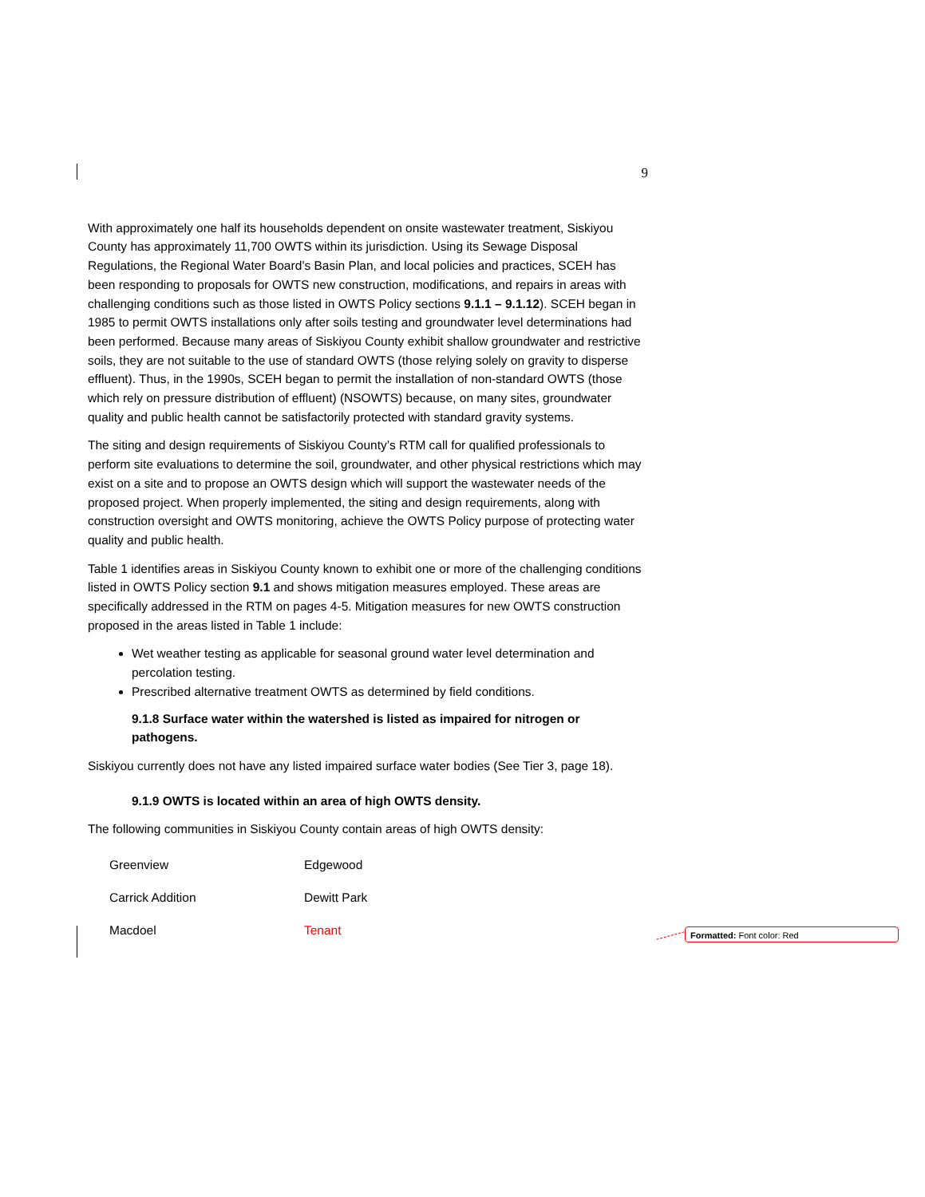9
With approximately one half its households dependent on onsite wastewater treatment, Siskiyou County has approximately 11,700 OWTS within its jurisdiction. Using its Sewage Disposal Regulations, the Regional Water Board’s Basin Plan, and local policies and practices, SCEH has been responding to proposals for OWTS new construction, modifications, and repairs in areas with challenging conditions such as those listed in OWTS Policy sections 9.1.1 – 9.1.12). SCEH began in 1985 to permit OWTS installations only after soils testing and groundwater level determinations had been performed. Because many areas of Siskiyou County exhibit shallow groundwater and restrictive soils, they are not suitable to the use of standard OWTS (those relying solely on gravity to disperse effluent). Thus, in the 1990s, SCEH began to permit the installation of non-standard OWTS (those which rely on pressure distribution of effluent) (NSOWTS) because, on many sites, groundwater quality and public health cannot be satisfactorily protected with standard gravity systems.
The siting and design requirements of Siskiyou County’s RTM call for qualified professionals to perform site evaluations to determine the soil, groundwater, and other physical restrictions which may exist on a site and to propose an OWTS design which will support the wastewater needs of the proposed project. When properly implemented, the siting and design requirements, along with construction oversight and OWTS monitoring, achieve the OWTS Policy purpose of protecting water quality and public health.
Table 1 identifies areas in Siskiyou County known to exhibit one or more of the challenging conditions listed in OWTS Policy section 9.1 and shows mitigation measures employed. These areas are specifically addressed in the RTM on pages 4-5. Mitigation measures for new OWTS construction proposed in the areas listed in Table 1 include:
Wet weather testing as applicable for seasonal ground water level determination and percolation testing.
Prescribed alternative treatment OWTS as determined by field conditions.
9.1.8 Surface water within the watershed is listed as impaired for nitrogen or pathogens.
Siskiyou currently does not have any listed impaired surface water bodies (See Tier 3, page 18).
9.1.9 OWTS is located within an area of high OWTS density.
The following communities in Siskiyou County contain areas of high OWTS density:
| Greenview | Edgewood |
| Carrick Addition | Dewitt Park |
| Macdoel | Tenant |
Formatted: Font color: Red